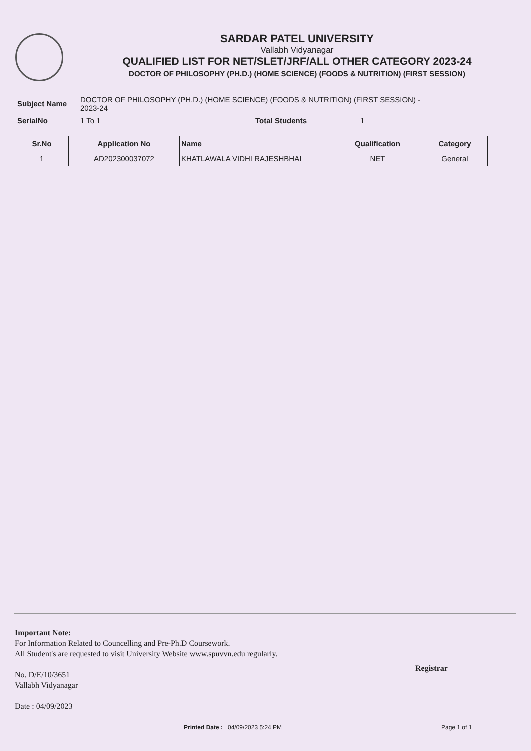SARDAR PATEL UNIVERSITY
Vallabh Vidyanagar
QUALIFIED LIST FOR NET/SLET/JRF/ALL OTHER CATEGORY 2023-24
DOCTOR OF PHILOSOPHY (PH.D.) (HOME SCIENCE) (FOODS & NUTRITION) (FIRST SESSION)
Subject Name
DOCTOR OF PHILOSOPHY (PH.D.) (HOME SCIENCE) (FOODS & NUTRITION) (FIRST SESSION) -
2023-24
SerialNo 1 To 1 Total Students 1
| Sr.No | Application No | Name | Qualification | Category |
| --- | --- | --- | --- | --- |
| 1 | AD202300037072 | KHATLAWALA VIDHI RAJESHBHAI | NET | General |
Important Note:
For Information Related to Councelling and Pre-Ph.D Coursework.
All Student's are requested to visit University Website www.spuvvn.edu regularly.
No. D/E/10/3651
Vallabh Vidyanagar
Date : 04/09/2023
Registrar
Printed Date : 04/09/2023 5:24 PM
Page 1 of 1